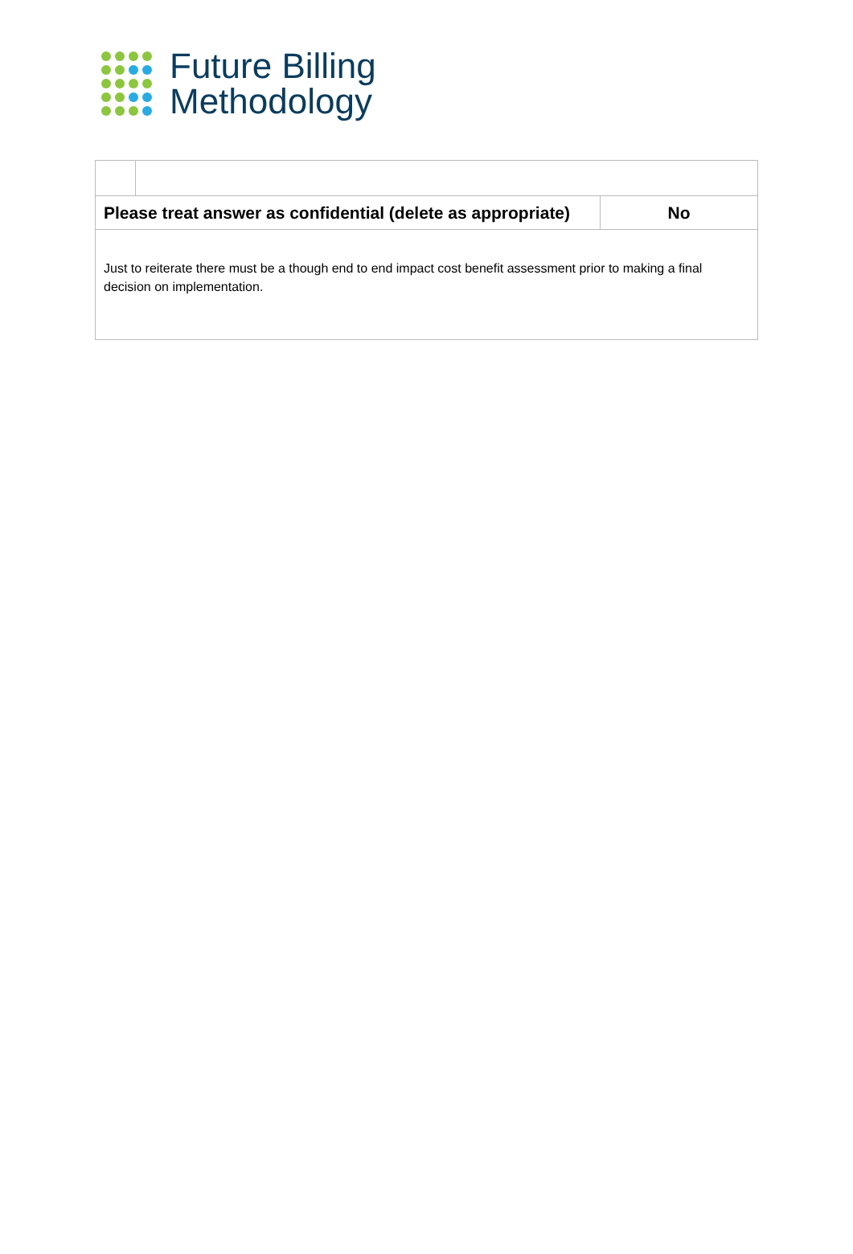Future Billing
Methodology
| Please treat answer as confidential (delete as appropriate) | | No |
| Just to reiterate there must be a though end to end impact cost benefit assessment prior to making a final decision on implementation. | | |